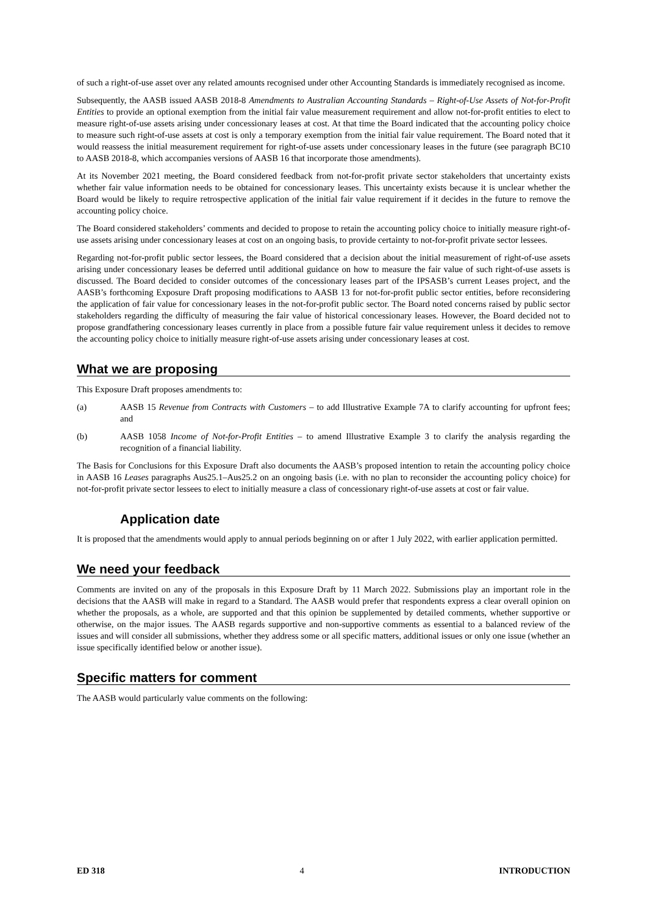of such a right-of-use asset over any related amounts recognised under other Accounting Standards is immediately recognised as income.
Subsequently, the AASB issued AASB 2018-8 Amendments to Australian Accounting Standards – Right-of-Use Assets of Not-for-Profit Entities to provide an optional exemption from the initial fair value measurement requirement and allow not-for-profit entities to elect to measure right-of-use assets arising under concessionary leases at cost. At that time the Board indicated that the accounting policy choice to measure such right-of-use assets at cost is only a temporary exemption from the initial fair value requirement. The Board noted that it would reassess the initial measurement requirement for right-of-use assets under concessionary leases in the future (see paragraph BC10 to AASB 2018-8, which accompanies versions of AASB 16 that incorporate those amendments).
At its November 2021 meeting, the Board considered feedback from not-for-profit private sector stakeholders that uncertainty exists whether fair value information needs to be obtained for concessionary leases. This uncertainty exists because it is unclear whether the Board would be likely to require retrospective application of the initial fair value requirement if it decides in the future to remove the accounting policy choice.
The Board considered stakeholders’ comments and decided to propose to retain the accounting policy choice to initially measure right-of-use assets arising under concessionary leases at cost on an ongoing basis, to provide certainty to not-for-profit private sector lessees.
Regarding not-for-profit public sector lessees, the Board considered that a decision about the initial measurement of right-of-use assets arising under concessionary leases be deferred until additional guidance on how to measure the fair value of such right-of-use assets is discussed. The Board decided to consider outcomes of the concessionary leases part of the IPSASB’s current Leases project, and the AASB’s forthcoming Exposure Draft proposing modifications to AASB 13 for not-for-profit public sector entities, before reconsidering the application of fair value for concessionary leases in the not-for-profit public sector. The Board noted concerns raised by public sector stakeholders regarding the difficulty of measuring the fair value of historical concessionary leases. However, the Board decided not to propose grandfathering concessionary leases currently in place from a possible future fair value requirement unless it decides to remove the accounting policy choice to initially measure right-of-use assets arising under concessionary leases at cost.
What we are proposing
This Exposure Draft proposes amendments to:
(a) AASB 15 Revenue from Contracts with Customers – to add Illustrative Example 7A to clarify accounting for upfront fees; and
(b) AASB 1058 Income of Not-for-Profit Entities – to amend Illustrative Example 3 to clarify the analysis regarding the recognition of a financial liability.
The Basis for Conclusions for this Exposure Draft also documents the AASB’s proposed intention to retain the accounting policy choice in AASB 16 Leases paragraphs Aus25.1–Aus25.2 on an ongoing basis (i.e. with no plan to reconsider the accounting policy choice) for not-for-profit private sector lessees to elect to initially measure a class of concessionary right-of-use assets at cost or fair value.
Application date
It is proposed that the amendments would apply to annual periods beginning on or after 1 July 2022, with earlier application permitted.
We need your feedback
Comments are invited on any of the proposals in this Exposure Draft by 11 March 2022. Submissions play an important role in the decisions that the AASB will make in regard to a Standard. The AASB would prefer that respondents express a clear overall opinion on whether the proposals, as a whole, are supported and that this opinion be supplemented by detailed comments, whether supportive or otherwise, on the major issues. The AASB regards supportive and non-supportive comments as essential to a balanced review of the issues and will consider all submissions, whether they address some or all specific matters, additional issues or only one issue (whether an issue specifically identified below or another issue).
Specific matters for comment
The AASB would particularly value comments on the following:
ED 318 4 INTRODUCTION